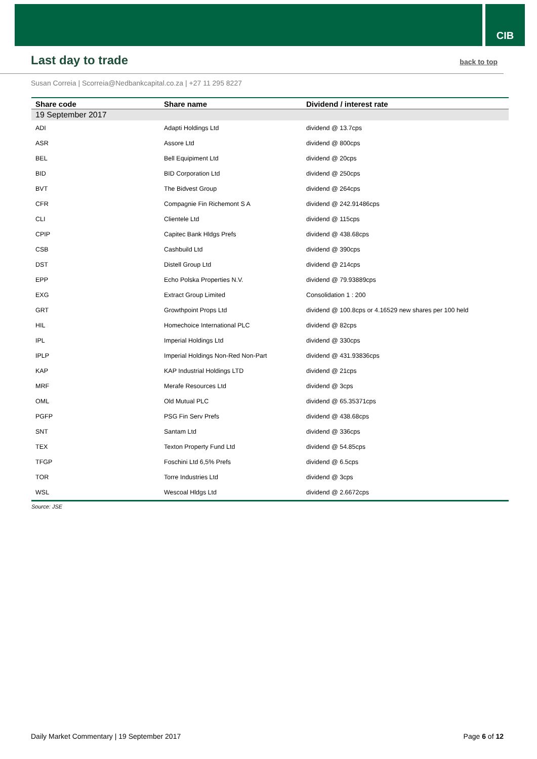CIB
Last day to trade
back to top
Susan Correia | Scorreia@Nedbankcapital.co.za | +27 11 295 8227
| Share code | Share name | Dividend / interest rate |
| --- | --- | --- |
| 19 September 2017 | | |
| ADI | Adapti Holdings Ltd | dividend @ 13.7cps |
| ASR | Assore Ltd | dividend @ 800cps |
| BEL | Bell Equipiment Ltd | dividend @ 20cps |
| BID | BID Corporation Ltd | dividend @ 250cps |
| BVT | The Bidvest Group | dividend @ 264cps |
| CFR | Compagnie Fin Richemont S A | dividend @ 242.91486cps |
| CLI | Clientele Ltd | dividend @ 115cps |
| CPIP | Capitec Bank Hldgs Prefs | dividend @ 438.68cps |
| CSB | Cashbuild Ltd | dividend @ 390cps |
| DST | Distell Group Ltd | dividend @ 214cps |
| EPP | Echo Polska Properties N.V. | dividend @ 79.93889cps |
| EXG | Extract Group Limited | Consolidation 1 : 200 |
| GRT | Growthpoint Props Ltd | dividend @ 100.8cps or 4.16529 new shares per 100 held |
| HIL | Homechoice International PLC | dividend @ 82cps |
| IPL | Imperial Holdings Ltd | dividend @ 330cps |
| IPLP | Imperial Holdings Non-Red Non-Part | dividend @ 431.93836cps |
| KAP | KAP Industrial Holdings LTD | dividend @ 21cps |
| MRF | Merafe Resources Ltd | dividend @ 3cps |
| OML | Old Mutual PLC | dividend @ 65.35371cps |
| PGFP | PSG Fin Serv Prefs | dividend @ 438.68cps |
| SNT | Santam Ltd | dividend @ 336cps |
| TEX | Texton Property Fund Ltd | dividend @ 54.85cps |
| TFGP | Foschini Ltd 6,5% Prefs | dividend @ 6.5cps |
| TOR | Torre Industries Ltd | dividend @ 3cps |
| WSL | Wescoal Hldgs Ltd | dividend @ 2.6672cps |
Source: JSE
Daily Market Commentary | 19 September 2017 Page 6 of 12